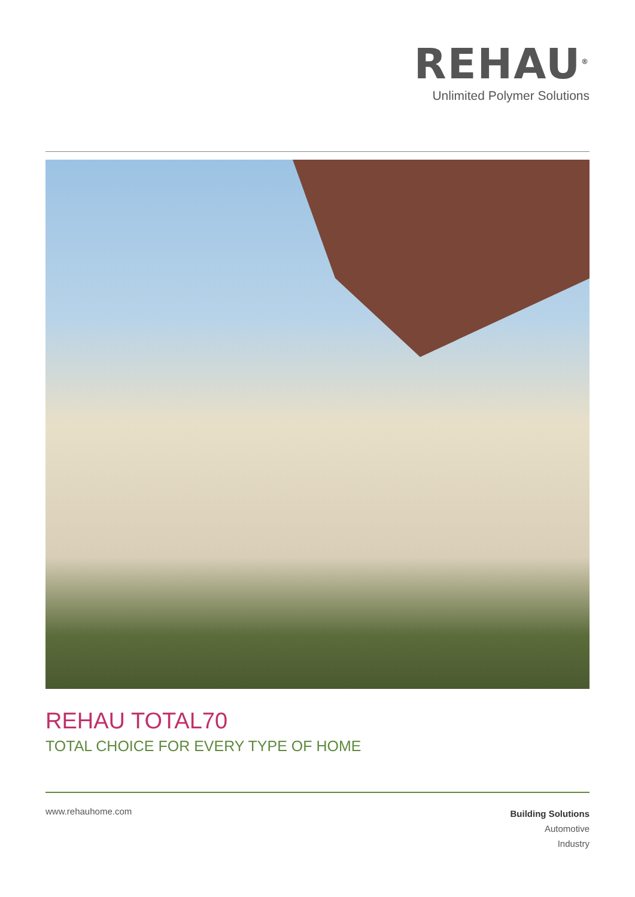REHAU<sup>®</sup>
Unlimited Polymer Solutions
REHAU TOTAL70
TOTAL CHOICE FOR EVERY TYPE OF HOME
www.rehauhome.com
Building Solutions
Automotive
Industry